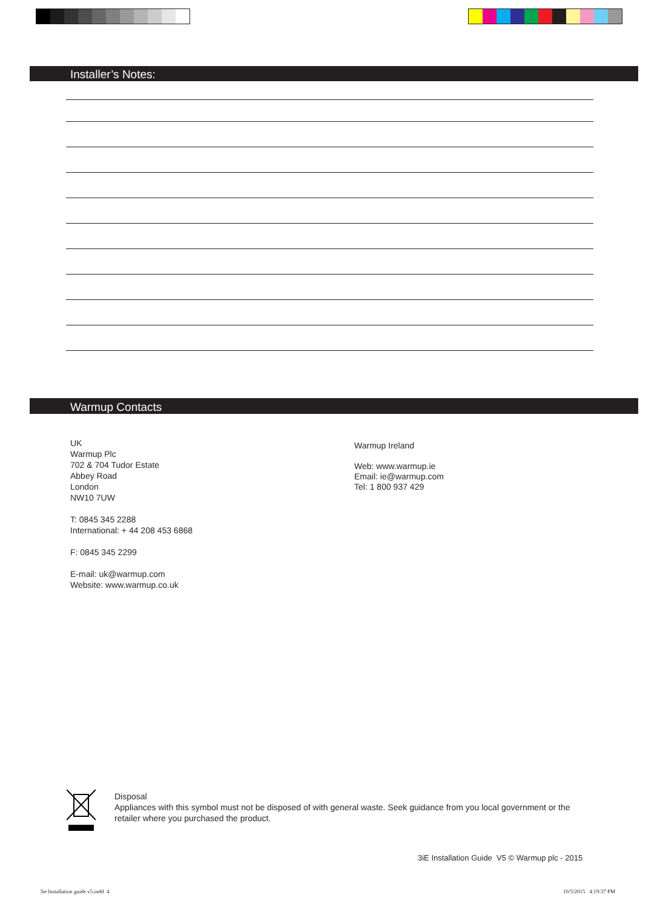Installer’s Notes:
Warmup Contacts
UK
Warmup Plc
702 & 704 Tudor Estate
Abbey Road
London
NW10 7UW
T: 0845 345 2288
International: + 44 208 453 6868
F: 0845 345 2299
E-mail: uk@warmup.com
Website: www.warmup.co.uk
Warmup Ireland
Web: www.warmup.ie
Email: ie@warmup.com
Tel: 1 800 937 429
Disposal
Appliances with this symbol must not be disposed of with general waste. Seek guidance from you local government or the
retailer where you purchased the product.
3iE Installation Guide V5 © Warmup plc - 2015
3ie Installation guide v5.indd 4
10/5/2015 4:19:37 PM